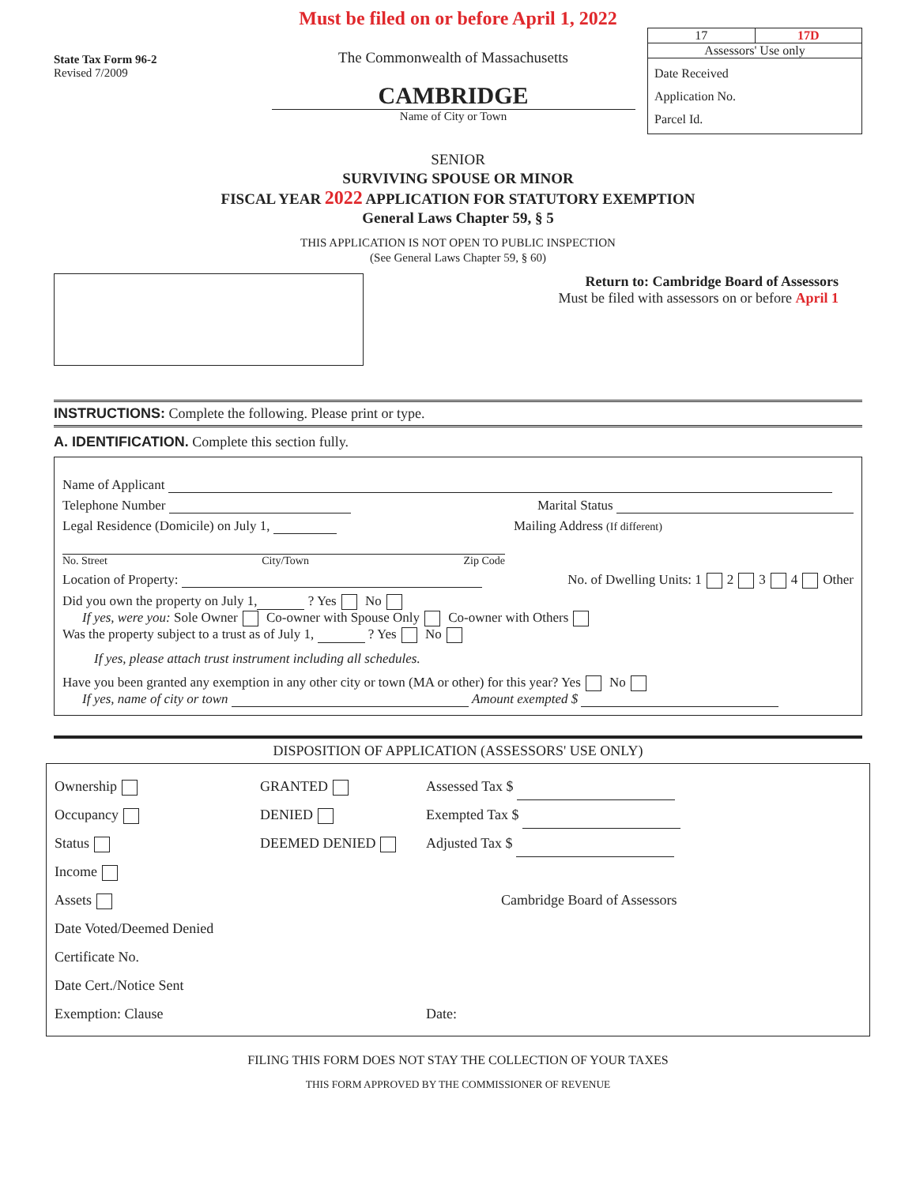Must be filed on or before April 1, 2022
State Tax Form 96-2
Revised 7/2009
The Commonwealth of Massachusetts
CAMBRIDGE
Name of City or Town
17 17D
Assessors' Use only
Date Received
Application No.
Parcel Id.
SENIOR
SURVIVING SPOUSE OR MINOR
FISCAL YEAR 2022 APPLICATION FOR STATUTORY EXEMPTION
General Laws Chapter 59, § 5
THIS APPLICATION IS NOT OPEN TO PUBLIC INSPECTION
(See General Laws Chapter 59, § 60)
Return to: Cambridge Board of Assessors
Must be filed with assessors on or before April 1
INSTRUCTIONS: Complete the following. Please print or type.
A. IDENTIFICATION. Complete this section fully.
Name of Applicant
Telephone Number Marital Status
Legal Residence (Domicile) on July 1, Mailing Address (If different)
No. Street City/Town Zip Code
Location of Property: No. of Dwelling Units: 1 2 3 4 Other
Did you own the property on July 1, ? Yes No
If yes, were you: Sole Owner Co-owner with Spouse Only Co-owner with Others
Was the property subject to a trust as of July 1, ? Yes No
If yes, please attach trust instrument including all schedules.
Have you been granted any exemption in any other city or town (MA or other) for this year? Yes No
If yes, name of city or town Amount exempted $
DISPOSITION OF APPLICATION (ASSESSORS' USE ONLY)
Ownership
Occupancy
Status
Income
Assets
Date Voted/Deemed Denied
Certificate No.
Date Cert./Notice Sent
Exemption: Clause
GRANTED
DENIED
DEEMED DENIED
Assessed Tax $
Exempted Tax $
Adjusted Tax $
Cambridge Board of Assessors
Date:
FILING THIS FORM DOES NOT STAY THE COLLECTION OF YOUR TAXES
THIS FORM APPROVED BY THE COMMISSIONER OF REVENUE